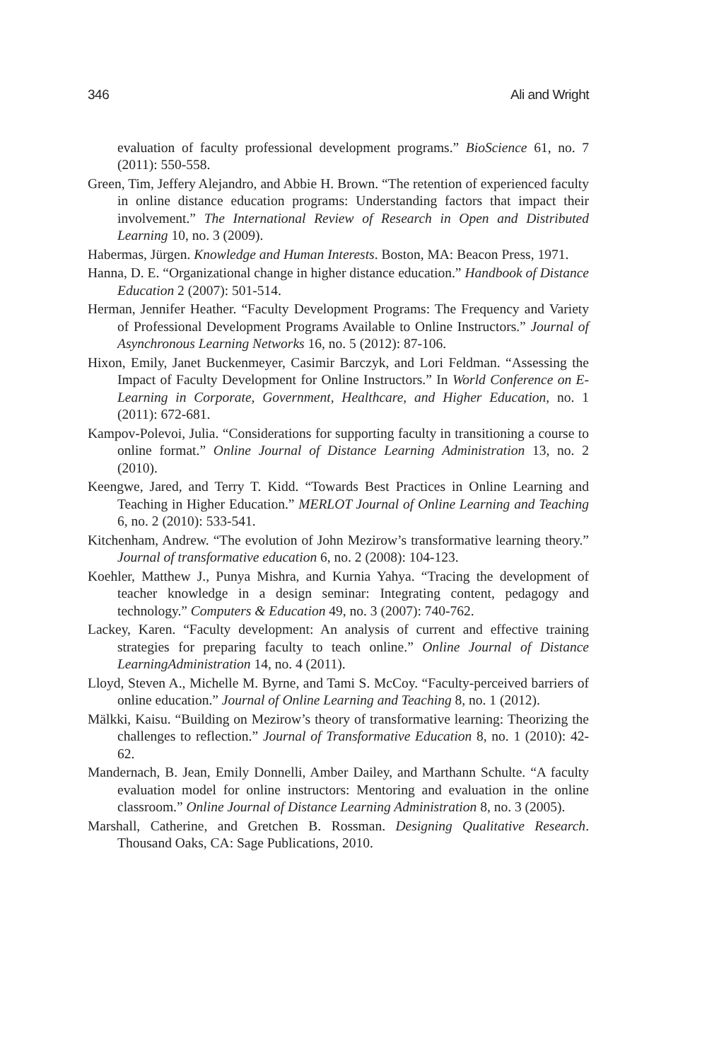346 Ali and Wright
evaluation of faculty professional development programs.” BioScience 61, no. 7 (2011): 550-558.
Green, Tim, Jeffery Alejandro, and Abbie H. Brown. “The retention of experienced faculty in online distance education programs: Understanding factors that impact their involvement.” The International Review of Research in Open and Distributed Learning 10, no. 3 (2009).
Habermas, Jürgen. Knowledge and Human Interests. Boston, MA: Beacon Press, 1971.
Hanna, D. E. “Organizational change in higher distance education.” Handbook of Distance Education 2 (2007): 501-514.
Herman, Jennifer Heather. “Faculty Development Programs: The Frequency and Variety of Professional Development Programs Available to Online Instructors.” Journal of Asynchronous Learning Networks 16, no. 5 (2012): 87-106.
Hixon, Emily, Janet Buckenmeyer, Casimir Barczyk, and Lori Feldman. “Assessing the Impact of Faculty Development for Online Instructors.” In World Conference on E-Learning in Corporate, Government, Healthcare, and Higher Education, no. 1 (2011): 672-681.
Kampov-Polevoi, Julia. “Considerations for supporting faculty in transitioning a course to online format.” Online Journal of Distance Learning Administration 13, no. 2 (2010).
Keengwe, Jared, and Terry T. Kidd. “Towards Best Practices in Online Learning and Teaching in Higher Education.” MERLOT Journal of Online Learning and Teaching 6, no. 2 (2010): 533-541.
Kitchenham, Andrew. “The evolution of John Mezirow’s transformative learning theory.” Journal of transformative education 6, no. 2 (2008): 104-123.
Koehler, Matthew J., Punya Mishra, and Kurnia Yahya. “Tracing the development of teacher knowledge in a design seminar: Integrating content, pedagogy and technology.” Computers & Education 49, no. 3 (2007): 740-762.
Lackey, Karen. “Faculty development: An analysis of current and effective training strategies for preparing faculty to teach online.” Online Journal of Distance LearningAdministration 14, no. 4 (2011).
Lloyd, Steven A., Michelle M. Byrne, and Tami S. McCoy. “Faculty-perceived barriers of online education.” Journal of Online Learning and Teaching 8, no. 1 (2012).
Mälkki, Kaisu. “Building on Mezirow’s theory of transformative learning: Theorizing the challenges to reflection.” Journal of Transformative Education 8, no. 1 (2010): 42-62.
Mandernach, B. Jean, Emily Donnelli, Amber Dailey, and Marthann Schulte. “A faculty evaluation model for online instructors: Mentoring and evaluation in the online classroom.” Online Journal of Distance Learning Administration 8, no. 3 (2005).
Marshall, Catherine, and Gretchen B. Rossman. Designing Qualitative Research. Thousand Oaks, CA: Sage Publications, 2010.